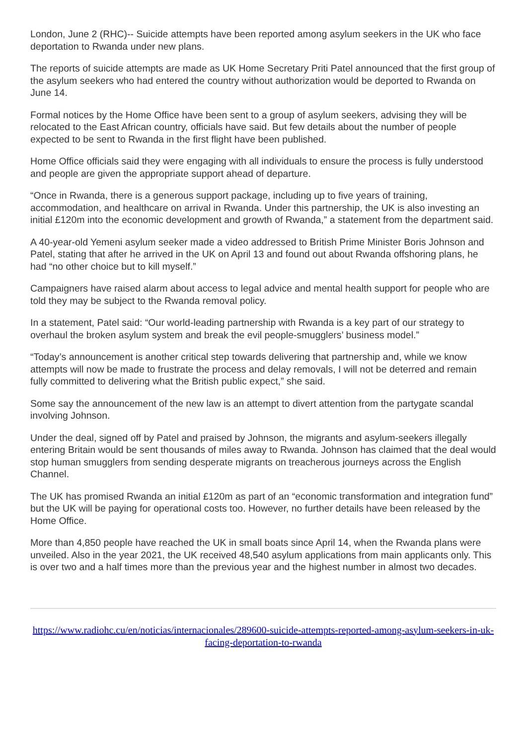London, June 2 (RHC)-- Suicide attempts have been reported among asylum seekers in the UK who face deportation to Rwanda under new plans.
The reports of suicide attempts are made as UK Home Secretary Priti Patel announced that the first group of the asylum seekers who had entered the country without authorization would be deported to Rwanda on June 14.
Formal notices by the Home Office have been sent to a group of asylum seekers, advising they will be relocated to the East African country, officials have said. But few details about the number of people expected to be sent to Rwanda in the first flight have been published.
Home Office officials said they were engaging with all individuals to ensure the process is fully understood and people are given the appropriate support ahead of departure.
“Once in Rwanda, there is a generous support package, including up to five years of training, accommodation, and healthcare on arrival in Rwanda. Under this partnership, the UK is also investing an initial £120m into the economic development and growth of Rwanda,” a statement from the department said.
A 40-year-old Yemeni asylum seeker made a video addressed to British Prime Minister Boris Johnson and Patel, stating that after he arrived in the UK on April 13 and found out about Rwanda offshoring plans, he had “no other choice but to kill myself.”
Campaigners have raised alarm about access to legal advice and mental health support for people who are told they may be subject to the Rwanda removal policy.
In a statement, Patel said: “Our world-leading partnership with Rwanda is a key part of our strategy to overhaul the broken asylum system and break the evil people-smugglers’ business model.”
“Today’s announcement is another critical step towards delivering that partnership and, while we know attempts will now be made to frustrate the process and delay removals, I will not be deterred and remain fully committed to delivering what the British public expect,” she said.
Some say the announcement of the new law is an attempt to divert attention from the partygate scandal involving Johnson.
Under the deal, signed off by Patel and praised by Johnson, the migrants and asylum-seekers illegally entering Britain would be sent thousands of miles away to Rwanda. Johnson has claimed that the deal would stop human smugglers from sending desperate migrants on treacherous journeys across the English Channel.
The UK has promised Rwanda an initial £120m as part of an “economic transformation and integration fund” but the UK will be paying for operational costs too. However, no further details have been released by the Home Office.
More than 4,850 people have reached the UK in small boats since April 14, when the Rwanda plans were unveiled. Also in the year 2021, the UK received 48,540 asylum applications from main applicants only. This is over two and a half times more than the previous year and the highest number in almost two decades.
https://www.radiohc.cu/en/noticias/internacionales/289600-suicide-attempts-reported-among-asylum-seekers-in-uk-facing-deportation-to-rwanda